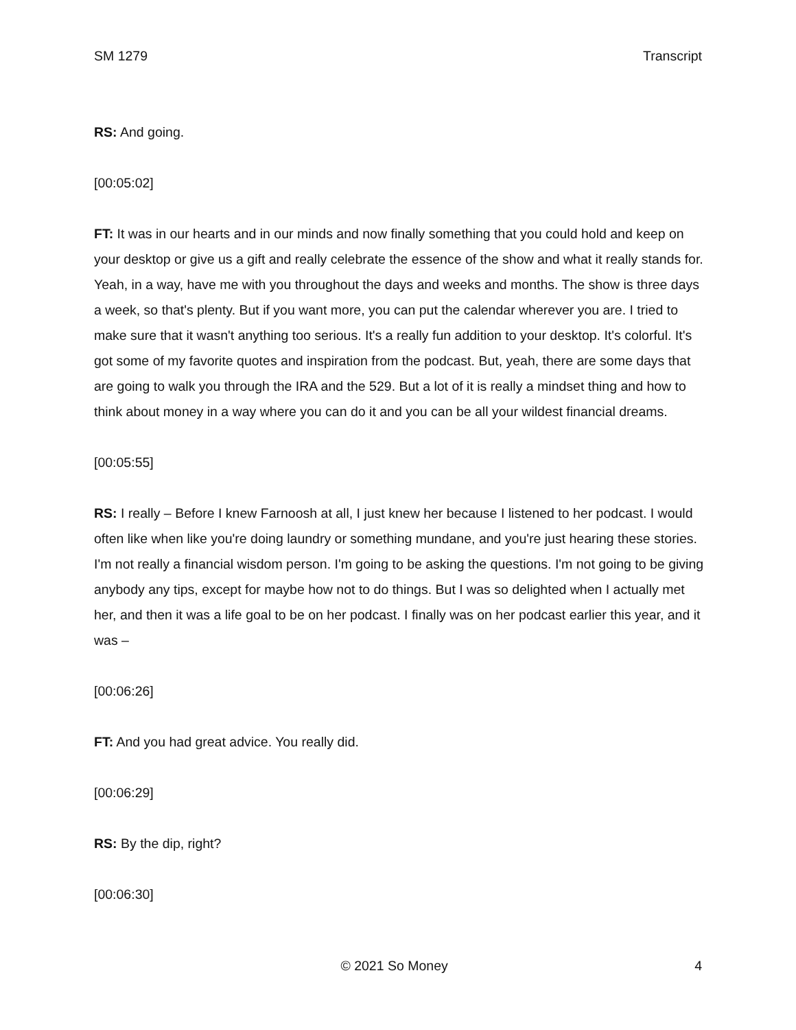SM 1279 Transcript
RS: And going.
[00:05:02]
FT: It was in our hearts and in our minds and now finally something that you could hold and keep on your desktop or give us a gift and really celebrate the essence of the show and what it really stands for. Yeah, in a way, have me with you throughout the days and weeks and months. The show is three days a week, so that's plenty. But if you want more, you can put the calendar wherever you are. I tried to make sure that it wasn't anything too serious. It's a really fun addition to your desktop. It's colorful. It's got some of my favorite quotes and inspiration from the podcast. But, yeah, there are some days that are going to walk you through the IRA and the 529. But a lot of it is really a mindset thing and how to think about money in a way where you can do it and you can be all your wildest financial dreams.
[00:05:55]
RS: I really – Before I knew Farnoosh at all, I just knew her because I listened to her podcast. I would often like when like you're doing laundry or something mundane, and you're just hearing these stories. I'm not really a financial wisdom person. I'm going to be asking the questions. I'm not going to be giving anybody any tips, except for maybe how not to do things. But I was so delighted when I actually met her, and then it was a life goal to be on her podcast. I finally was on her podcast earlier this year, and it was –
[00:06:26]
FT: And you had great advice. You really did.
[00:06:29]
RS: By the dip, right?
[00:06:30]
© 2021 So Money 4